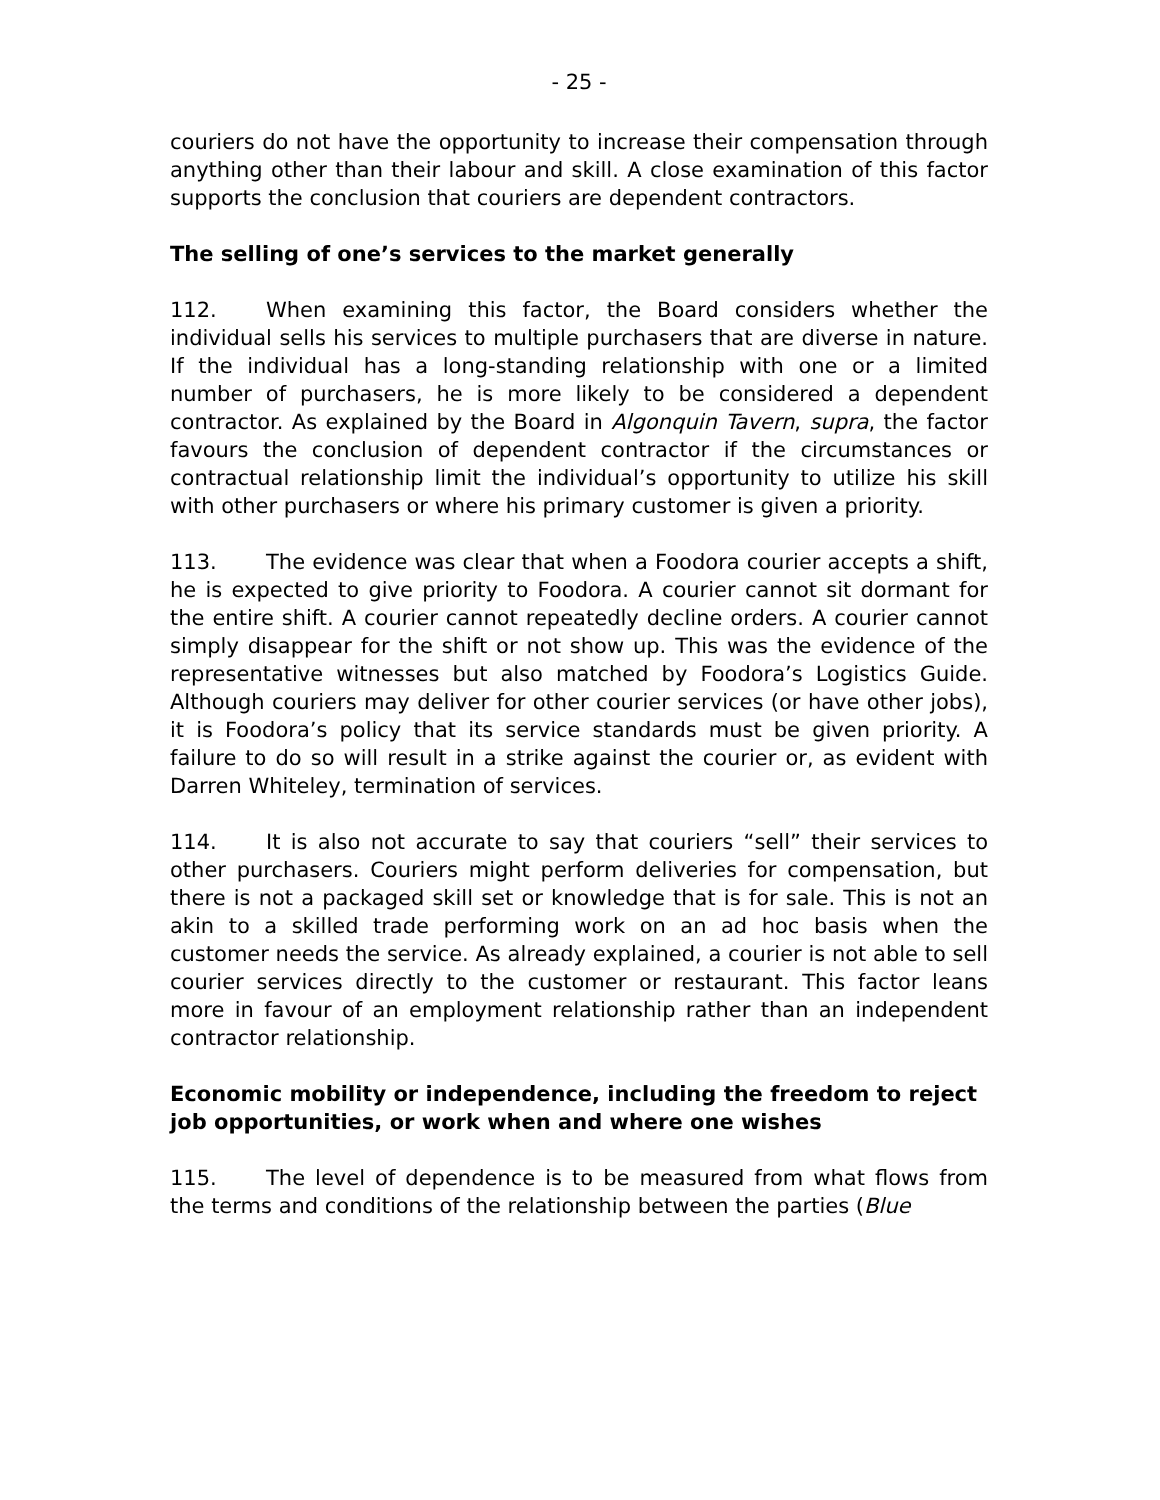- 25 -
couriers do not have the opportunity to increase their compensation through anything other than their labour and skill. A close examination of this factor supports the conclusion that couriers are dependent contractors.
The selling of one’s services to the market generally
112. When examining this factor, the Board considers whether the individual sells his services to multiple purchasers that are diverse in nature. If the individual has a long-standing relationship with one or a limited number of purchasers, he is more likely to be considered a dependent contractor. As explained by the Board in Algonquin Tavern, supra, the factor favours the conclusion of dependent contractor if the circumstances or contractual relationship limit the individual’s opportunity to utilize his skill with other purchasers or where his primary customer is given a priority.
113. The evidence was clear that when a Foodora courier accepts a shift, he is expected to give priority to Foodora. A courier cannot sit dormant for the entire shift. A courier cannot repeatedly decline orders. A courier cannot simply disappear for the shift or not show up. This was the evidence of the representative witnesses but also matched by Foodora’s Logistics Guide. Although couriers may deliver for other courier services (or have other jobs), it is Foodora’s policy that its service standards must be given priority. A failure to do so will result in a strike against the courier or, as evident with Darren Whiteley, termination of services.
114. It is also not accurate to say that couriers “sell” their services to other purchasers. Couriers might perform deliveries for compensation, but there is not a packaged skill set or knowledge that is for sale. This is not an akin to a skilled trade performing work on an ad hoc basis when the customer needs the service. As already explained, a courier is not able to sell courier services directly to the customer or restaurant. This factor leans more in favour of an employment relationship rather than an independent contractor relationship.
Economic mobility or independence, including the freedom to reject job opportunities, or work when and where one wishes
115. The level of dependence is to be measured from what flows from the terms and conditions of the relationship between the parties (Blue